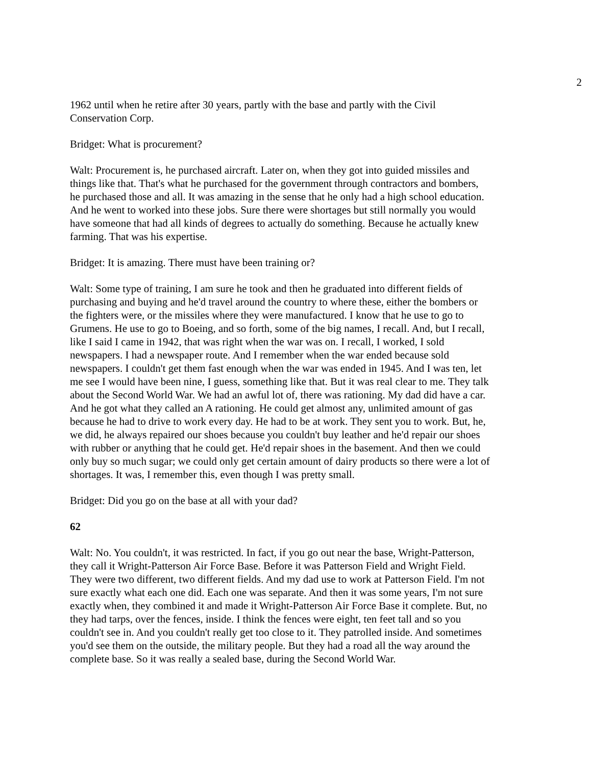2
1962 until when he retire after 30 years, partly with the base and partly with the Civil Conservation Corp.
Bridget: What is procurement?
Walt: Procurement is, he purchased aircraft. Later on, when they got into guided missiles and things like that. That's what he purchased for the government through contractors and bombers, he purchased those and all. It was amazing in the sense that he only had a high school education. And he went to worked into these jobs. Sure there were shortages but still normally you would have someone that had all kinds of degrees to actually do something. Because he actually knew farming. That was his expertise.
Bridget: It is amazing. There must have been training or?
Walt: Some type of training, I am sure he took and then he graduated into different fields of purchasing and buying and he'd travel around the country to where these, either the bombers or the fighters were, or the missiles where they were manufactured. I know that he use to go to Grumens. He use to go to Boeing, and so forth, some of the big names, I recall. And, but I recall, like I said I came in 1942, that was right when the war was on. I recall, I worked, I sold newspapers. I had a newspaper route. And I remember when the war ended because sold newspapers. I couldn't get them fast enough when the war was ended in 1945. And I was ten, let me see I would have been nine, I guess, something like that. But it was real clear to me. They talk about the Second World War. We had an awful lot of, there was rationing. My dad did have a car. And he got what they called an A rationing. He could get almost any, unlimited amount of gas because he had to drive to work every day. He had to be at work. They sent you to work. But, he, we did, he always repaired our shoes because you couldn't buy leather and he'd repair our shoes with rubber or anything that he could get. He'd repair shoes in the basement. And then we could only buy so much sugar; we could only get certain amount of dairy products so there were a lot of shortages. It was, I remember this, even though I was pretty small.
Bridget: Did you go on the base at all with your dad?
62
Walt: No. You couldn't, it was restricted. In fact, if you go out near the base, Wright-Patterson, they call it Wright-Patterson Air Force Base. Before it was Patterson Field and Wright Field. They were two different, two different fields. And my dad use to work at Patterson Field. I'm not sure exactly what each one did. Each one was separate. And then it was some years, I'm not sure exactly when, they combined it and made it Wright-Patterson Air Force Base it complete. But, no they had tarps, over the fences, inside. I think the fences were eight, ten feet tall and so you couldn't see in. And you couldn't really get too close to it. They patrolled inside. And sometimes you'd see them on the outside, the military people. But they had a road all the way around the complete base. So it was really a sealed base, during the Second World War.